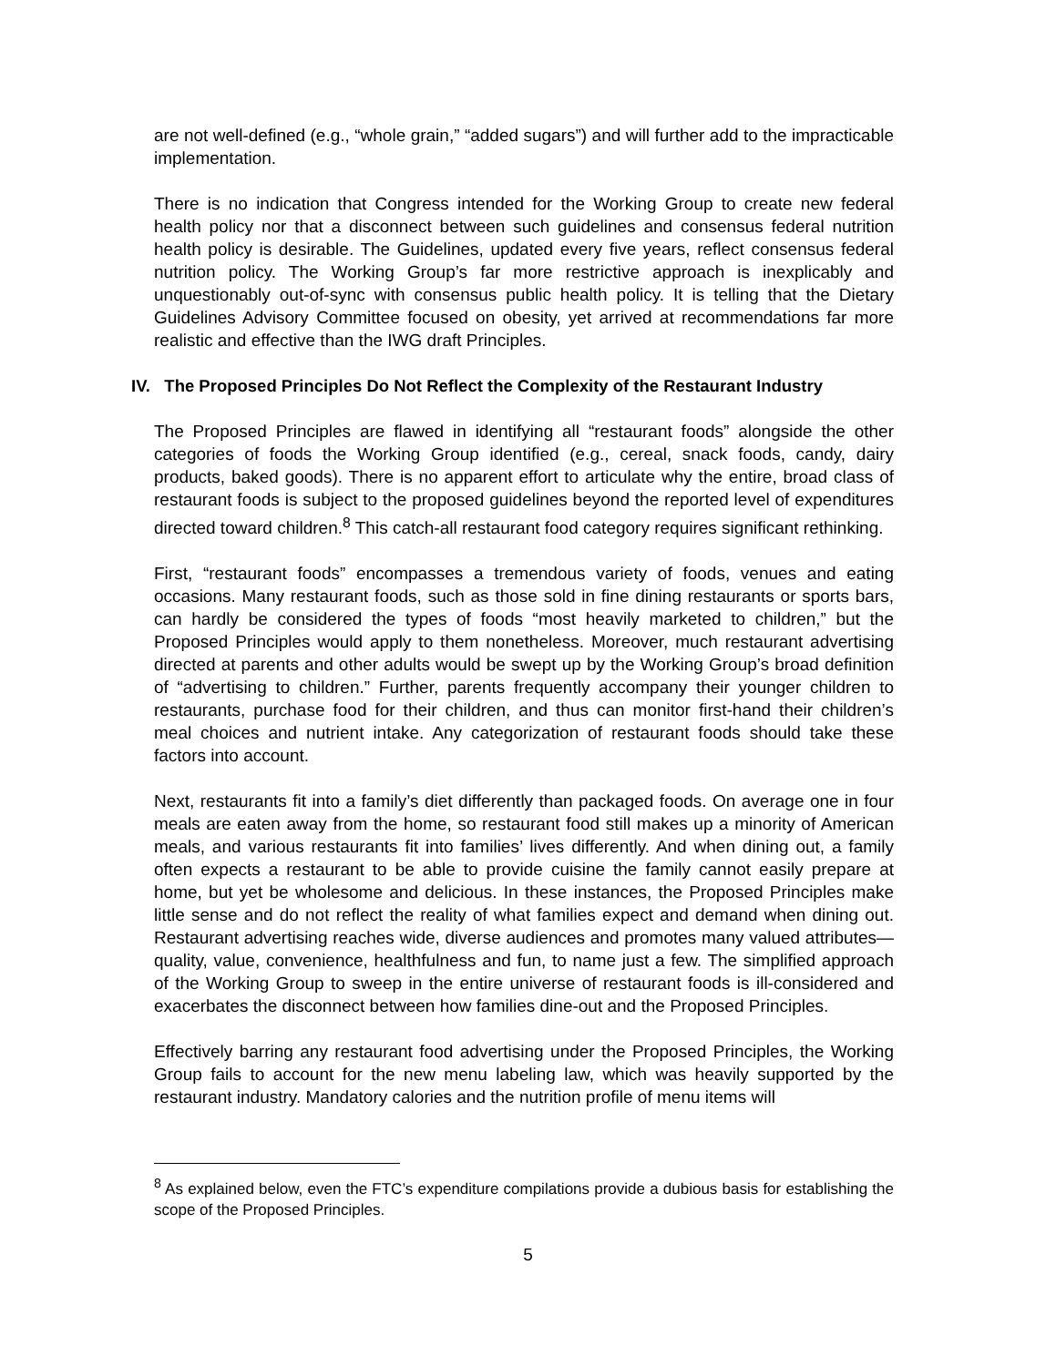are not well-defined (e.g., “whole grain,” “added sugars”) and will further add to the impracticable implementation.
There is no indication that Congress intended for the Working Group to create new federal health policy nor that a disconnect between such guidelines and consensus federal nutrition health policy is desirable. The Guidelines, updated every five years, reflect consensus federal nutrition policy. The Working Group’s far more restrictive approach is inexplicably and unquestionably out-of-sync with consensus public health policy. It is telling that the Dietary Guidelines Advisory Committee focused on obesity, yet arrived at recommendations far more realistic and effective than the IWG draft Principles.
IV. The Proposed Principles Do Not Reflect the Complexity of the Restaurant Industry
The Proposed Principles are flawed in identifying all “restaurant foods” alongside the other categories of foods the Working Group identified (e.g., cereal, snack foods, candy, dairy products, baked goods). There is no apparent effort to articulate why the entire, broad class of restaurant foods is subject to the proposed guidelines beyond the reported level of expenditures directed toward children.<sup>8</sup> This catch-all restaurant food category requires significant rethinking.
First, “restaurant foods” encompasses a tremendous variety of foods, venues and eating occasions. Many restaurant foods, such as those sold in fine dining restaurants or sports bars, can hardly be considered the types of foods “most heavily marketed to children,” but the Proposed Principles would apply to them nonetheless. Moreover, much restaurant advertising directed at parents and other adults would be swept up by the Working Group’s broad definition of “advertising to children.” Further, parents frequently accompany their younger children to restaurants, purchase food for their children, and thus can monitor first-hand their children’s meal choices and nutrient intake. Any categorization of restaurant foods should take these factors into account.
Next, restaurants fit into a family’s diet differently than packaged foods. On average one in four meals are eaten away from the home, so restaurant food still makes up a minority of American meals, and various restaurants fit into families’ lives differently. And when dining out, a family often expects a restaurant to be able to provide cuisine the family cannot easily prepare at home, but yet be wholesome and delicious. In these instances, the Proposed Principles make little sense and do not reflect the reality of what families expect and demand when dining out. Restaurant advertising reaches wide, diverse audiences and promotes many valued attributes—quality, value, convenience, healthfulness and fun, to name just a few. The simplified approach of the Working Group to sweep in the entire universe of restaurant foods is ill-considered and exacerbates the disconnect between how families dine-out and the Proposed Principles.
Effectively barring any restaurant food advertising under the Proposed Principles, the Working Group fails to account for the new menu labeling law, which was heavily supported by the restaurant industry. Mandatory calories and the nutrition profile of menu items will
<sup>8</sup> As explained below, even the FTC’s expenditure compilations provide a dubious basis for establishing the scope of the Proposed Principles.
5